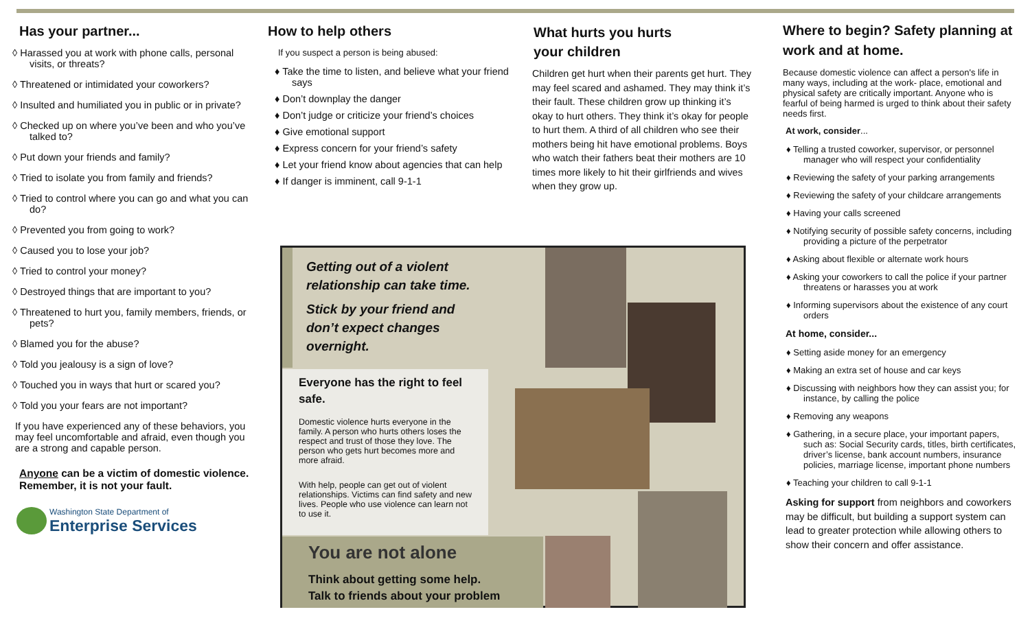Has your partner...
◊ Harassed you at work with phone calls, personal visits, or threats?
◊ Threatened or intimidated your coworkers?
◊ Insulted and humiliated you in public or in private?
◊ Checked up on where you’ve been and who you’ve talked to?
◊ Put down your friends and family?
◊ Tried to isolate you from family and friends?
◊ Tried to control where you can go and what you can do?
◊ Prevented you from going to work?
◊ Caused you to lose your job?
◊ Tried to control your money?
◊ Destroyed things that are important to you?
◊ Threatened to hurt you, family members, friends, or pets?
◊ Blamed you for the abuse?
◊ Told you jealousy is a sign of love?
◊ Touched you in ways that hurt or scared you?
◊ Told you your fears are not important?
If you have experienced any of these behaviors, you may feel uncomfortable and afraid, even though you are a strong and capable person.
Anyone can be a victim of domestic violence. Remember, it is not your fault.
Washington State Department of
Enterprise Services
How to help others
If you suspect a person is being abused:
♦ Take the time to listen, and believe what your friend says
♦ Don’t downplay the danger
♦ Don’t judge or criticize your friend’s choices
♦ Give emotional support
♦ Express concern for your friend’s safety
♦ Let your friend know about agencies that can help
♦ If danger is imminent, call 9-1-1
What hurts you hurts
your children
Children get hurt when their parents get hurt. They may feel scared and ashamed. They may think it’s their fault. These children grow up thinking it’s okay to hurt others. They think it’s okay for people to hurt them. A third of all children who see their mothers being hit have emotional problems. Boys who watch their fathers beat their mothers are 10 times more likely to hit their girlfriends and wives when they grow up.
Where to begin? Safety planning at work and at home.
Because domestic violence can affect a person's life in many ways, including at the work- place, emotional and physical safety are critically important. Anyone who is fearful of being harmed is urged to think about their safety needs first.
At work, consider...
♦ Telling a trusted coworker, supervisor, or personnel manager who will respect your confidentiality
♦ Reviewing the safety of your parking arrangements
♦ Reviewing the safety of your childcare arrangements
♦ Having your calls screened
♦ Notifying security of possible safety concerns, including providing a picture of the perpetrator
♦ Asking about flexible or alternate work hours
♦ Asking your coworkers to call the police if your partner threatens or harasses you at work
♦ Informing supervisors about the existence of any court orders
At home, consider...
♦ Setting aside money for an emergency
♦ Making an extra set of house and car keys
♦ Discussing with neighbors how they can assist you; for instance, by calling the police
♦ Removing any weapons
♦ Gathering, in a secure place, your important papers, such as: Social Security cards, titles, birth certificates, driver’s license, bank account numbers, insurance policies, marriage license, important phone numbers
♦ Teaching your children to call 9-1-1
Asking for support from neighbors and coworkers may be difficult, but building a support system can lead to greater protection while allowing others to show their concern and offer assistance.
Getting out of a violent relationship can take time.
Stick by your friend and don’t expect changes overnight.
Everyone has the right to feel safe.
Domestic violence hurts everyone in the family. A person who hurts others loses the respect and trust of those they love. The person who gets hurt becomes more and more afraid.
With help, people can get out of violent relationships. Victims can find safety and new lives. People who use violence can learn not to use it.
You are not alone
Think about getting some help.
Talk to friends about your problem